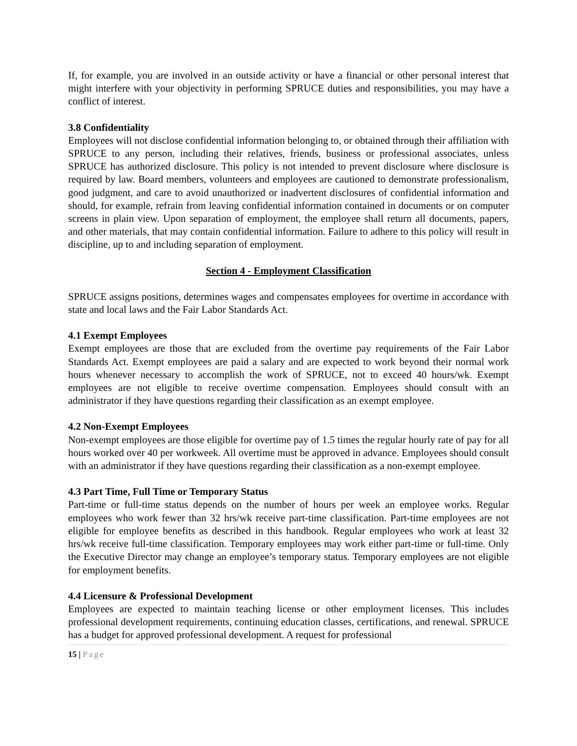If, for example, you are involved in an outside activity or have a financial or other personal interest that might interfere with your objectivity in performing SPRUCE duties and responsibilities, you may have a conflict of interest.
3.8 Confidentiality
Employees will not disclose confidential information belonging to, or obtained through their affiliation with SPRUCE to any person, including their relatives, friends, business or professional associates, unless SPRUCE has authorized disclosure. This policy is not intended to prevent disclosure where disclosure is required by law. Board members, volunteers and employees are cautioned to demonstrate professionalism, good judgment, and care to avoid unauthorized or inadvertent disclosures of confidential information and should, for example, refrain from leaving confidential information contained in documents or on computer screens in plain view. Upon separation of employment, the employee shall return all documents, papers, and other materials, that may contain confidential information. Failure to adhere to this policy will result in discipline, up to and including separation of employment.
Section 4 - Employment Classification
SPRUCE assigns positions, determines wages and compensates employees for overtime in accordance with state and local laws and the Fair Labor Standards Act.
4.1 Exempt Employees
Exempt employees are those that are excluded from the overtime pay requirements of the Fair Labor Standards Act. Exempt employees are paid a salary and are expected to work beyond their normal work hours whenever necessary to accomplish the work of SPRUCE, not to exceed 40 hours/wk. Exempt employees are not eligible to receive overtime compensation. Employees should consult with an administrator if they have questions regarding their classification as an exempt employee.
4.2 Non-Exempt Employees
Non-exempt employees are those eligible for overtime pay of 1.5 times the regular hourly rate of pay for all hours worked over 40 per workweek. All overtime must be approved in advance. Employees should consult with an administrator if they have questions regarding their classification as a non-exempt employee.
4.3 Part Time, Full Time or Temporary Status
Part-time or full-time status depends on the number of hours per week an employee works. Regular employees who work fewer than 32 hrs/wk receive part-time classification. Part-time employees are not eligible for employee benefits as described in this handbook. Regular employees who work at least 32 hrs/wk receive full-time classification. Temporary employees may work either part-time or full-time. Only the Executive Director may change an employee’s temporary status. Temporary employees are not eligible for employment benefits.
4.4 Licensure & Professional Development
Employees are expected to maintain teaching license or other employment licenses. This includes professional development requirements, continuing education classes, certifications, and renewal. SPRUCE has a budget for approved professional development. A request for professional
15 | Page